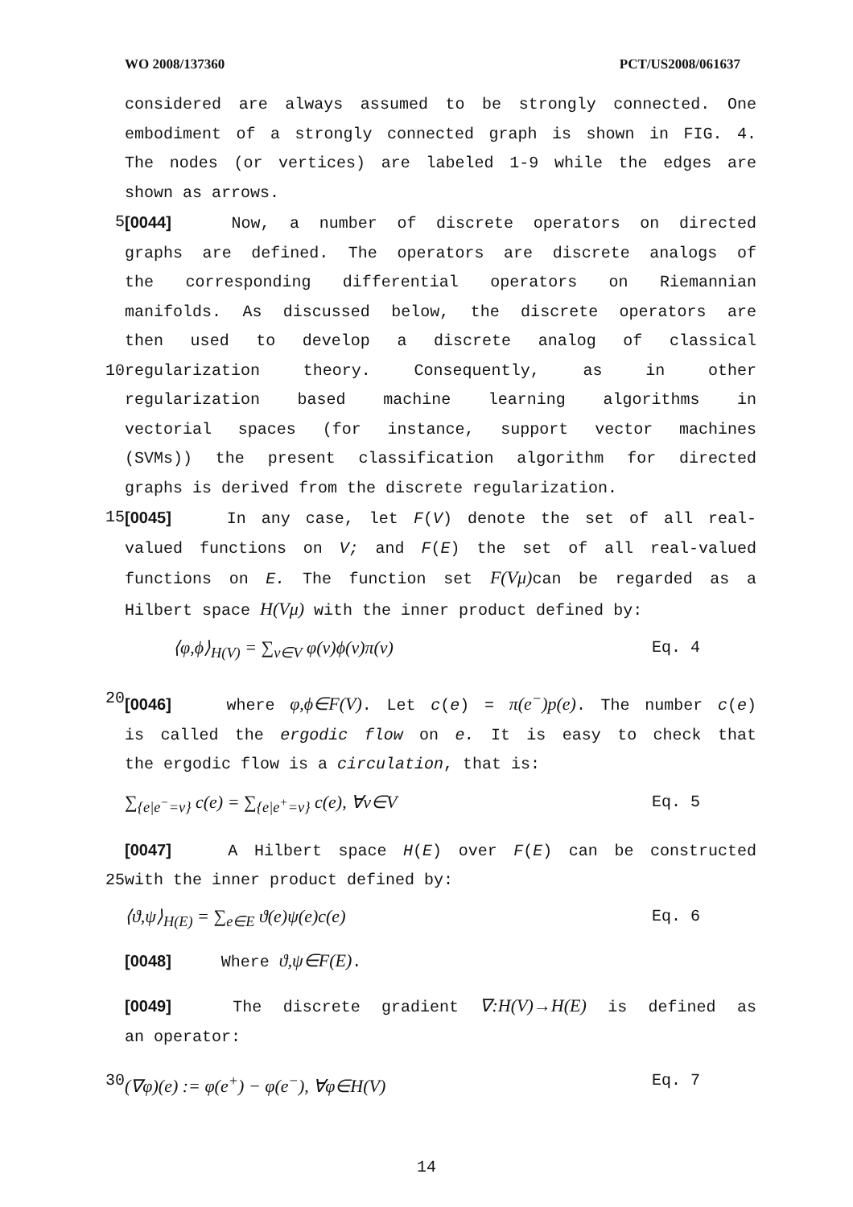WO 2008/137360 PCT/US2008/061637
considered are always assumed to be strongly connected. One
embodiment of a strongly connected graph is shown in FIG. 4.
The nodes (or vertices) are labeled 1-9 while the edges are
shown as arrows.
5 [0044] Now, a number of discrete operators on directed
graphs are defined. The operators are discrete analogs of
the corresponding differential operators on Riemannian
manifolds. As discussed below, the discrete operators are
then used to develop a discrete analog of classical
10 regularization theory. Consequently, as in other
regularization based machine learning algorithms in
vectorial spaces (for instance, support vector machines
(SVMs)) the present classification algorithm for directed
graphs is derived from the discrete regularization.
15 [0045] In any case, let F(V) denote the set of all real-
valued functions on V; and F(E) the set of all real-valued
functions on E. The function set F(Vμ) can be regarded as a
Hilbert space H(Vμ) with the inner product defined by:
⟨φ,ϕ⟩<sub>H(V)</sub> = ∑<sub>v∈V</sub> φ(v)ϕ(v)π(v) Eq. 4
20 [0046] where φ,ϕ∈F(V). Let c(e) = π(e<sup>−</sup>)p(e). The number c(e)
is called the ergodic flow on e. It is easy to check that
the ergodic flow is a circulation, that is:
∑<sub>{e|e<sup>−</sup>=v}</sub> c(e) = ∑<sub>{e|e<sup>+</sup>=v}</sub> c(e), ∀v∈V Eq. 5
[0047] A Hilbert space H(E) over F(E) can be constructed
25 with the inner product defined by:
⟨ϑ,ψ⟩<sub>H(E)</sub> = ∑<sub>e∈E</sub> ϑ(e)ψ(e)c(e) Eq. 6
[0048] Where ϑ,ψ∈F(E).
[0049] The discrete gradient ∇:H(V)→H(E) is defined as
an operator:
30 (∇φ)(e) := φ(e<sup>+</sup>) − φ(e<sup>−</sup>), ∀φ∈H(V) Eq. 7
14